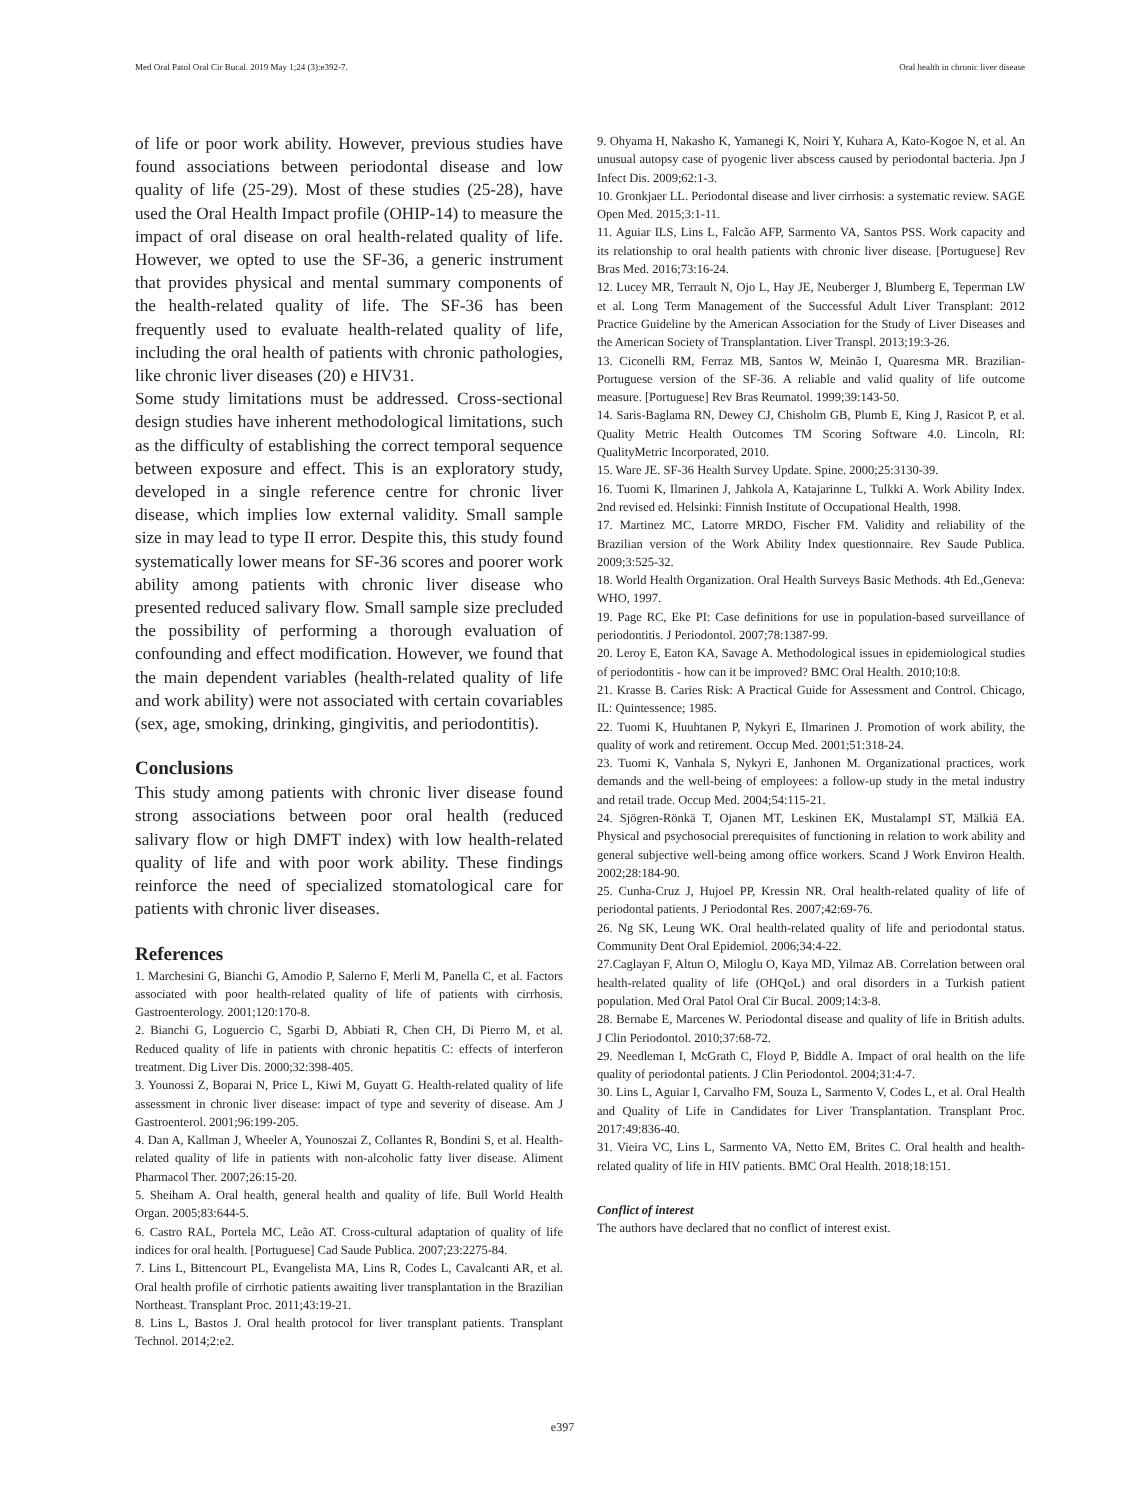Med Oral Patol Oral Cir Bucal. 2019 May 1;24 (3):e392-7. Oral health in chronic liver disease
of life or poor work ability. However, previous studies have found associations between periodontal disease and low quality of life (25-29). Most of these studies (25-28), have used the Oral Health Impact profile (OHIP-14) to measure the impact of oral disease on oral health-related quality of life. However, we opted to use the SF-36, a generic instrument that provides physical and mental summary components of the health-related quality of life. The SF-36 has been frequently used to evaluate health-related quality of life, including the oral health of patients with chronic pathologies, like chronic liver diseases (20) e HIV31.
Some study limitations must be addressed. Cross-sectional design studies have inherent methodological limitations, such as the difficulty of establishing the correct temporal sequence between exposure and effect. This is an exploratory study, developed in a single reference centre for chronic liver disease, which implies low external validity. Small sample size in may lead to type II error. Despite this, this study found systematically lower means for SF-36 scores and poorer work ability among patients with chronic liver disease who presented reduced salivary flow. Small sample size precluded the possibility of performing a thorough evaluation of confounding and effect modification. However, we found that the main dependent variables (health-related quality of life and work ability) were not associated with certain covariables (sex, age, smoking, drinking, gingivitis, and periodontitis).
Conclusions
This study among patients with chronic liver disease found strong associations between poor oral health (reduced salivary flow or high DMFT index) with low health-related quality of life and with poor work ability. These findings reinforce the need of specialized stomatological care for patients with chronic liver diseases.
References
1. Marchesini G, Bianchi G, Amodio P, Salerno F, Merli M, Panella C, et al. Factors associated with poor health-related quality of life of patients with cirrhosis. Gastroenterology. 2001;120:170-8.
2. Bianchi G, Loguercio C, Sgarbi D, Abbiati R, Chen CH, Di Pierro M, et al. Reduced quality of life in patients with chronic hepatitis C: effects of interferon treatment. Dig Liver Dis. 2000;32:398-405.
3. Younossi Z, Boparai N, Price L, Kiwi M, Guyatt G. Health-related quality of life assessment in chronic liver disease: impact of type and severity of disease. Am J Gastroenterol. 2001;96:199-205.
4. Dan A, Kallman J, Wheeler A, Younoszai Z, Collantes R, Bondini S, et al. Health-related quality of life in patients with non-alcoholic fatty liver disease. Aliment Pharmacol Ther. 2007;26:15-20.
5. Sheiham A. Oral health, general health and quality of life. Bull World Health Organ. 2005;83:644-5.
6. Castro RAL, Portela MC, Leão AT. Cross-cultural adaptation of quality of life indices for oral health. [Portuguese] Cad Saude Publica. 2007;23:2275-84.
7. Lins L, Bittencourt PL, Evangelista MA, Lins R, Codes L, Cavalcanti AR, et al. Oral health profile of cirrhotic patients awaiting liver transplantation in the Brazilian Northeast. Transplant Proc. 2011;43:19-21.
8. Lins L, Bastos J. Oral health protocol for liver transplant patients. Transplant Technol. 2014;2:e2.
9. Ohyama H, Nakasho K, Yamanegi K, Noiri Y, Kuhara A, Kato-Kogoe N, et al. An unusual autopsy case of pyogenic liver abscess caused by periodontal bacteria. Jpn J Infect Dis. 2009;62:1-3.
10. Gronkjaer LL. Periodontal disease and liver cirrhosis: a systematic review. SAGE Open Med. 2015;3:1-11.
11. Aguiar ILS, Lins L, Falcão AFP, Sarmento VA, Santos PSS. Work capacity and its relationship to oral health patients with chronic liver disease. [Portuguese] Rev Bras Med. 2016;73:16-24.
12. Lucey MR, Terrault N, Ojo L, Hay JE, Neuberger J, Blumberg E, Teperman LW et al. Long Term Management of the Successful Adult Liver Transplant: 2012 Practice Guideline by the American Association for the Study of Liver Diseases and the American Society of Transplantation. Liver Transpl. 2013;19:3-26.
13. Ciconelli RM, Ferraz MB, Santos W, Meinão I, Quaresma MR. Brazilian-Portuguese version of the SF-36. A reliable and valid quality of life outcome measure. [Portuguese] Rev Bras Reumatol. 1999;39:143-50.
14. Saris-Baglama RN, Dewey CJ, Chisholm GB, Plumb E, King J, Rasicot P, et al. Quality Metric Health Outcomes TM Scoring Software 4.0. Lincoln, RI: QualityMetric Incorporated, 2010.
15. Ware JE. SF-36 Health Survey Update. Spine. 2000;25:3130-39.
16. Tuomi K, Ilmarinen J, Jahkola A, Katajarinne L, Tulkki A. Work Ability Index. 2nd revised ed. Helsinki: Finnish Institute of Occupational Health, 1998.
17. Martinez MC, Latorre MRDO, Fischer FM. Validity and reliability of the Brazilian version of the Work Ability Index questionnaire. Rev Saude Publica. 2009;3:525-32.
18. World Health Organization. Oral Health Surveys Basic Methods. 4th Ed.,Geneva: WHO, 1997.
19. Page RC, Eke PI: Case definitions for use in population-based surveillance of periodontitis. J Periodontol. 2007;78:1387-99.
20. Leroy E, Eaton KA, Savage A. Methodological issues in epidemiological studies of periodontitis - how can it be improved? BMC Oral Health. 2010;10:8.
21. Krasse B. Caries Risk: A Practical Guide for Assessment and Control. Chicago, IL: Quintessence; 1985.
22. Tuomi K, Huuhtanen P, Nykyri E, Ilmarinen J. Promotion of work ability, the quality of work and retirement. Occup Med. 2001;51:318-24.
23. Tuomi K, Vanhala S, Nykyri E, Janhonen M. Organizational practices, work demands and the well-being of employees: a follow-up study in the metal industry and retail trade. Occup Med. 2004;54:115-21.
24. Sjögren-Rönkä T, Ojanen MT, Leskinen EK, MustalampI ST, Mälkiä EA. Physical and psychosocial prerequisites of functioning in relation to work ability and general subjective well-being among office workers. Scand J Work Environ Health. 2002;28:184-90.
25. Cunha-Cruz J, Hujoel PP, Kressin NR. Oral health-related quality of life of periodontal patients. J Periodontal Res. 2007;42:69-76.
26. Ng SK, Leung WK. Oral health-related quality of life and periodontal status. Community Dent Oral Epidemiol. 2006;34:4-22.
27.Caglayan F, Altun O, Miloglu O, Kaya MD, Yilmaz AB. Correlation between oral health-related quality of life (OHQoL) and oral disorders in a Turkish patient population. Med Oral Patol Oral Cir Bucal. 2009;14:3-8.
28. Bernabe E, Marcenes W. Periodontal disease and quality of life in British adults. J Clin Periodontol. 2010;37:68-72.
29. Needleman I, McGrath C, Floyd P, Biddle A. Impact of oral health on the life quality of periodontal patients. J Clin Periodontol. 2004;31:4-7.
30. Lins L, Aguiar I, Carvalho FM, Souza L, Sarmento V, Codes L, et al. Oral Health and Quality of Life in Candidates for Liver Transplantation. Transplant Proc. 2017:49:836-40.
31. Vieira VC, Lins L, Sarmento VA, Netto EM, Brites C. Oral health and health-related quality of life in HIV patients. BMC Oral Health. 2018;18:151.
Conflict of interest
The authors have declared that no conflict of interest exist.
e397